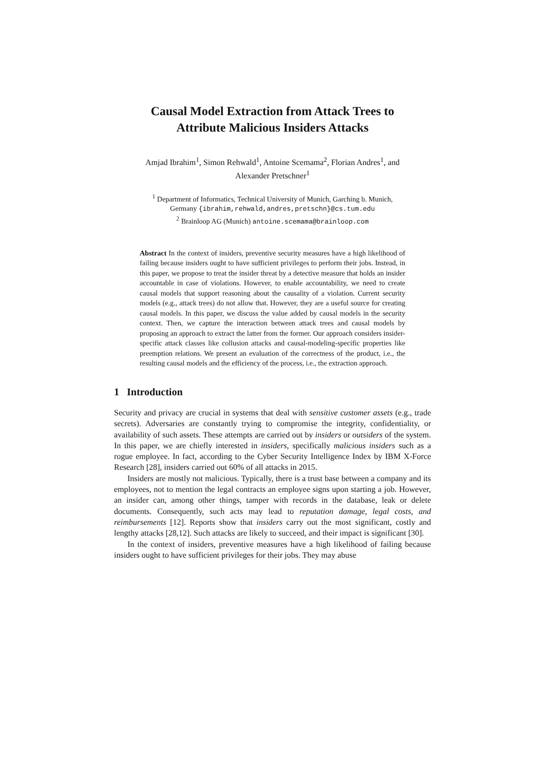Causal Model Extraction from Attack Trees to
Attribute Malicious Insiders Attacks
Amjad Ibrahim<sup>1</sup>, Simon Rehwald<sup>1</sup>, Antoine Scemama<sup>2</sup>, Florian Andres<sup>1</sup>, and
Alexander Pretschner<sup>1</sup>
<sup>1</sup> Department of Informatics, Technical University of Munich, Garching b. Munich,
Germany {ibrahim,rehwald,andres,pretschn}@cs.tum.edu
<sup>2</sup> Brainloop AG (Munich) antoine.scemama@brainloop.com
Abstract In the context of insiders, preventive security measures have a high likelihood of failing because insiders ought to have sufficient privileges to perform their jobs. Instead, in this paper, we propose to treat the insider threat by a detective measure that holds an insider accountable in case of violations. However, to enable accountability, we need to create causal models that support reasoning about the causality of a violation. Current security models (e.g., attack trees) do not allow that. However, they are a useful source for creating causal models. In this paper, we discuss the value added by causal models in the security context. Then, we capture the interaction between attack trees and causal models by proposing an approach to extract the latter from the former. Our approach considers insider-specific attack classes like collusion attacks and causal-modeling-specific properties like preemption relations. We present an evaluation of the correctness of the product, i.e., the resulting causal models and the efficiency of the process, i.e., the extraction approach.
1 Introduction
Security and privacy are crucial in systems that deal with sensitive customer assets (e.g., trade secrets). Adversaries are constantly trying to compromise the integrity, confidentiality, or availability of such assets. These attempts are carried out by insiders or outsiders of the system. In this paper, we are chiefly interested in insiders, specifically malicious insiders such as a rogue employee. In fact, according to the Cyber Security Intelligence Index by IBM X-Force Research [28], insiders carried out 60% of all attacks in 2015.
Insiders are mostly not malicious. Typically, there is a trust base between a company and its employees, not to mention the legal contracts an employee signs upon starting a job. However, an insider can, among other things, tamper with records in the database, leak or delete documents. Consequently, such acts may lead to reputation damage, legal costs, and reimbursements [12]. Reports show that insiders carry out the most significant, costly and lengthy attacks [28,12]. Such attacks are likely to succeed, and their impact is significant [30].
In the context of insiders, preventive measures have a high likelihood of failing because insiders ought to have sufficient privileges for their jobs. They may abuse